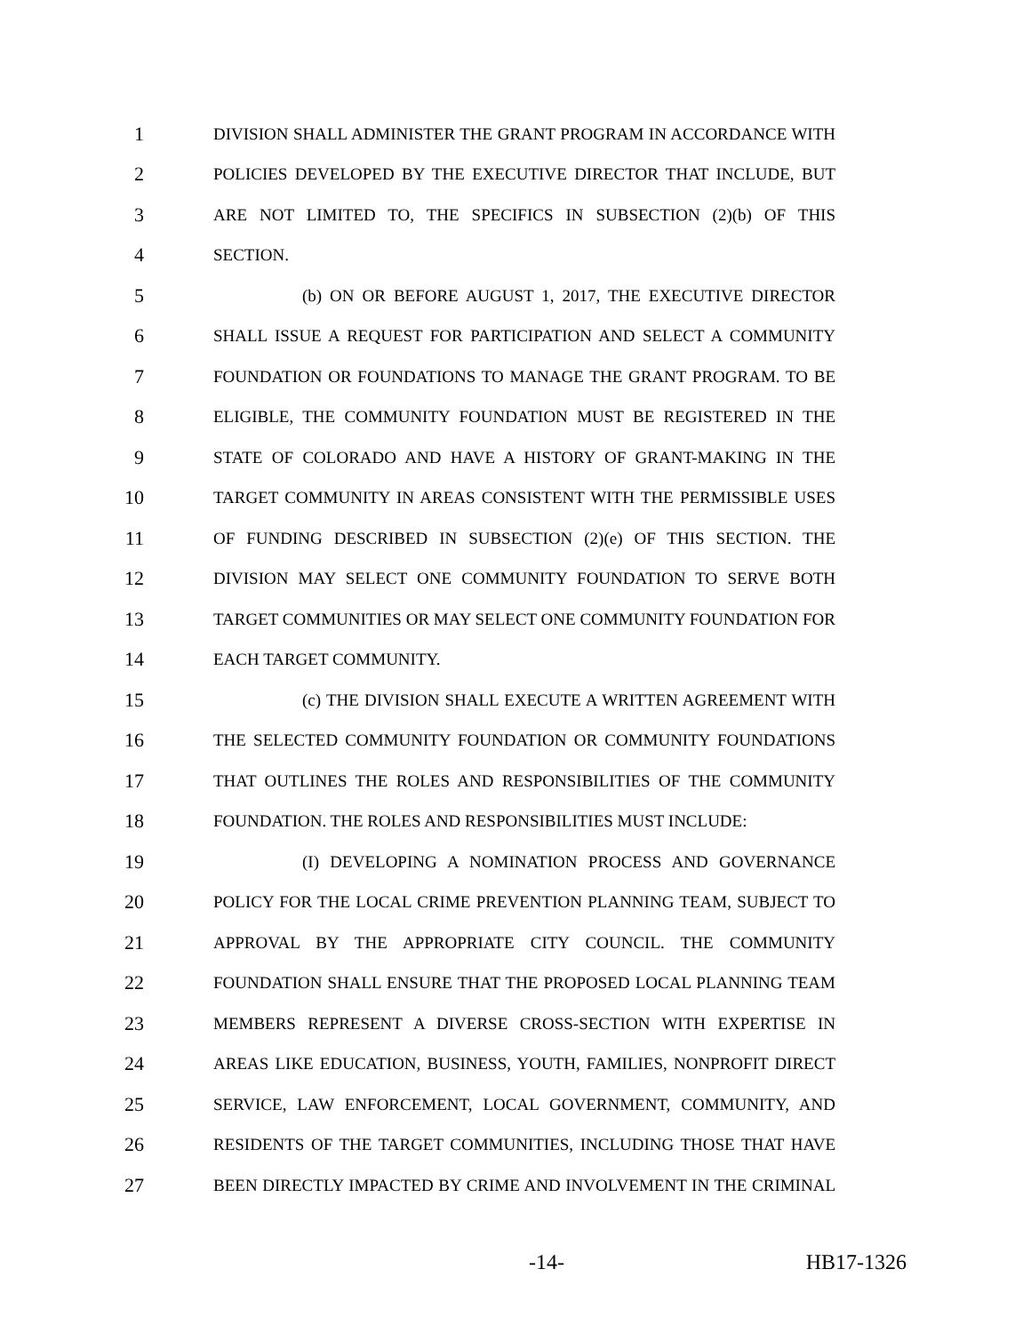1 DIVISION SHALL ADMINISTER THE GRANT PROGRAM IN ACCORDANCE WITH
2 POLICIES DEVELOPED BY THE EXECUTIVE DIRECTOR THAT INCLUDE, BUT
3 ARE NOT LIMITED TO, THE SPECIFICS IN SUBSECTION (2)(b) OF THIS
4 SECTION.
5 (b) ON OR BEFORE AUGUST 1, 2017, THE EXECUTIVE DIRECTOR
6 SHALL ISSUE A REQUEST FOR PARTICIPATION AND SELECT A COMMUNITY
7 FOUNDATION OR FOUNDATIONS TO MANAGE THE GRANT PROGRAM. TO BE
8 ELIGIBLE, THE COMMUNITY FOUNDATION MUST BE REGISTERED IN THE
9 STATE OF COLORADO AND HAVE A HISTORY OF GRANT-MAKING IN THE
10 TARGET COMMUNITY IN AREAS CONSISTENT WITH THE PERMISSIBLE USES
11 OF FUNDING DESCRIBED IN SUBSECTION (2)(e) OF THIS SECTION. THE
12 DIVISION MAY SELECT ONE COMMUNITY FOUNDATION TO SERVE BOTH
13 TARGET COMMUNITIES OR MAY SELECT ONE COMMUNITY FOUNDATION FOR
14 EACH TARGET COMMUNITY.
15 (c) THE DIVISION SHALL EXECUTE A WRITTEN AGREEMENT WITH
16 THE SELECTED COMMUNITY FOUNDATION OR COMMUNITY FOUNDATIONS
17 THAT OUTLINES THE ROLES AND RESPONSIBILITIES OF THE COMMUNITY
18 FOUNDATION. THE ROLES AND RESPONSIBILITIES MUST INCLUDE:
19 (I) DEVELOPING A NOMINATION PROCESS AND GOVERNANCE
20 POLICY FOR THE LOCAL CRIME PREVENTION PLANNING TEAM, SUBJECT TO
21 APPROVAL BY THE APPROPRIATE CITY COUNCIL. THE COMMUNITY
22 FOUNDATION SHALL ENSURE THAT THE PROPOSED LOCAL PLANNING TEAM
23 MEMBERS REPRESENT A DIVERSE CROSS-SECTION WITH EXPERTISE IN
24 AREAS LIKE EDUCATION, BUSINESS, YOUTH, FAMILIES, NONPROFIT DIRECT
25 SERVICE, LAW ENFORCEMENT, LOCAL GOVERNMENT, COMMUNITY, AND
26 RESIDENTS OF THE TARGET COMMUNITIES, INCLUDING THOSE THAT HAVE
27 BEEN DIRECTLY IMPACTED BY CRIME AND INVOLVEMENT IN THE CRIMINAL
-14- HB17-1326